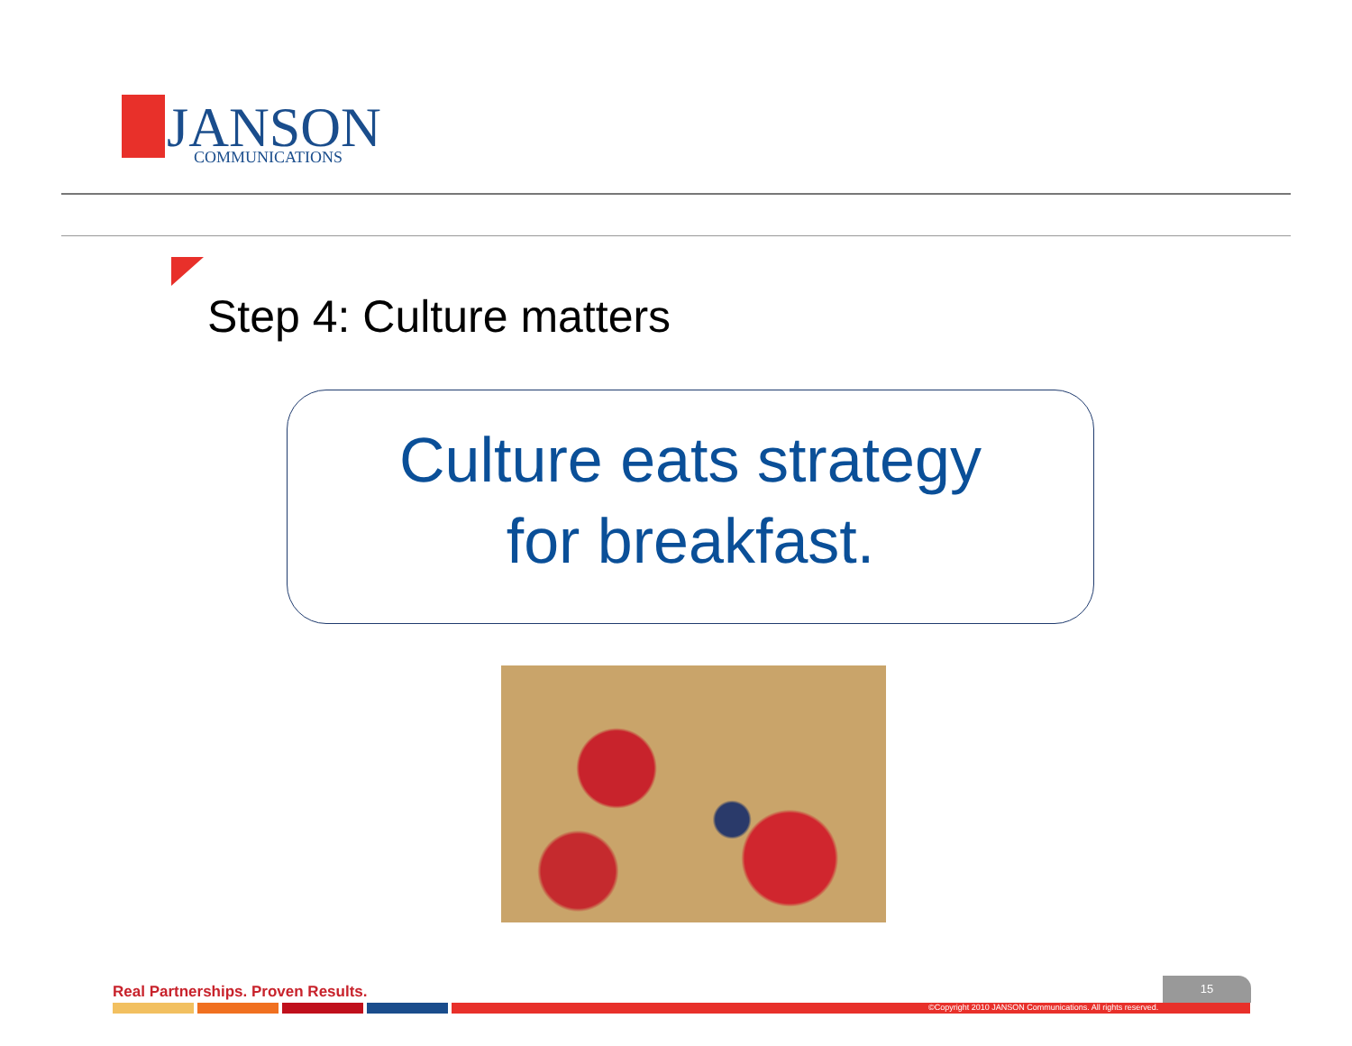JANSON
COMMUNICATIONS
Step 4: Culture matters
Culture eats strategy
for breakfast.
Real Partnerships. Proven Results.
15
©Copyright 2010 JANSON Communications. All rights reserved.